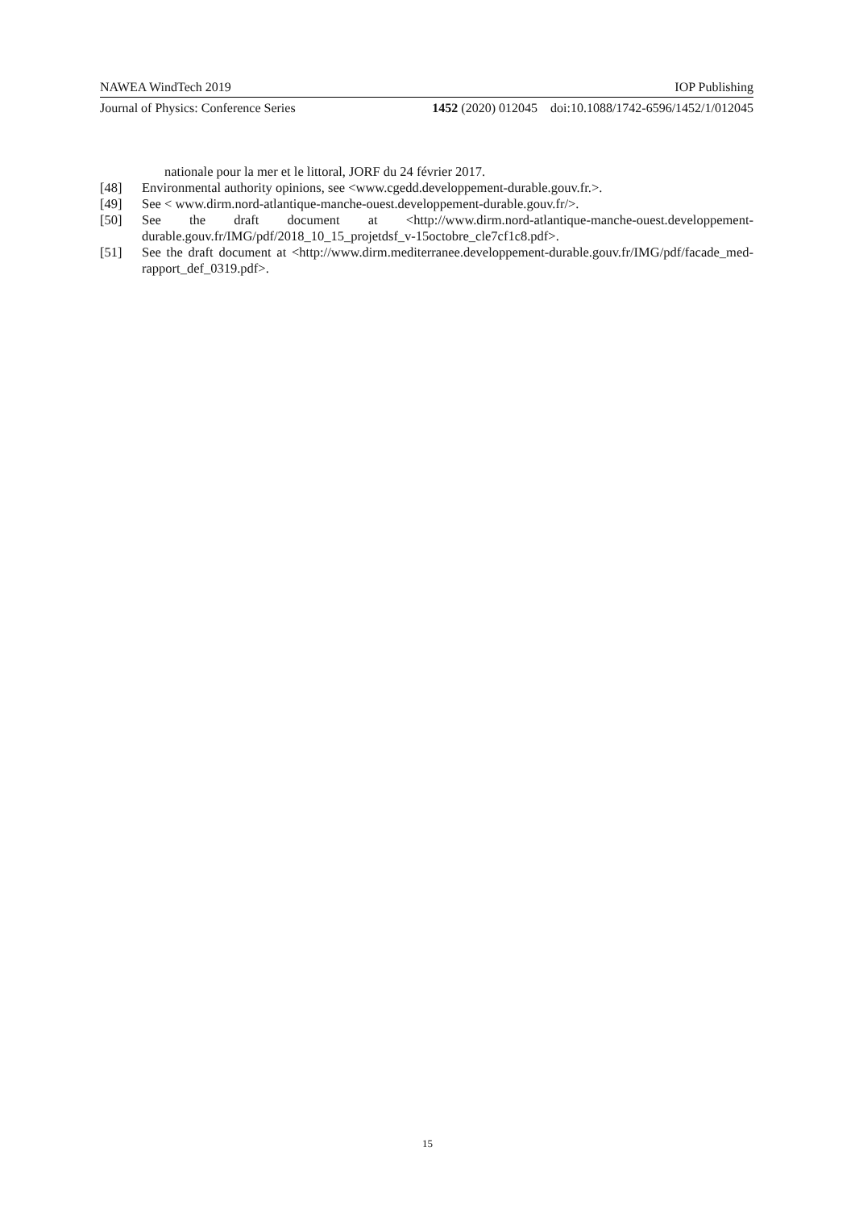NAWEA WindTech 2019 IOP Publishing
Journal of Physics: Conference Series 1452 (2020) 012045 doi:10.1088/1742-6596/1452/1/012045
nationale pour la mer et le littoral, JORF du 24 février 2017.
[48] Environmental authority opinions, see <www.cgedd.developpement-durable.gouv.fr.>.
[49] See < www.dirm.nord-atlantique-manche-ouest.developpement-durable.gouv.fr/>.
[50] See the draft document at <http://www.dirm.nord-atlantique-manche-ouest.developpement-durable.gouv.fr/IMG/pdf/2018_10_15_projetdsf_v-15octobre_cle7cf1c8.pdf>.
[51] See the draft document at <http://www.dirm.mediterranee.developpement-durable.gouv.fr/IMG/pdf/facade_med-rapport_def_0319.pdf>.
15